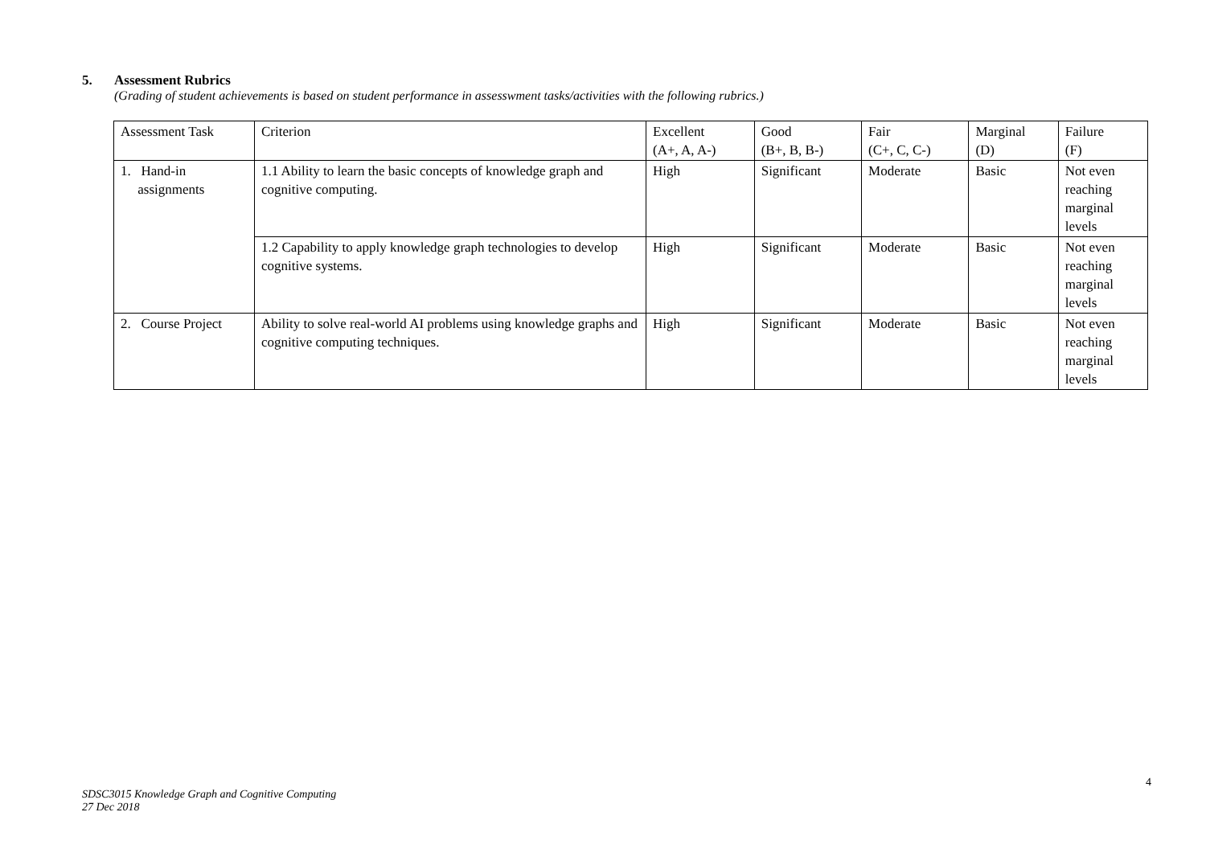5. Assessment Rubrics
(Grading of student achievements is based on student performance in assesswment tasks/activities with the following rubrics.)
| Assessment Task | Criterion | Excellent (A+, A, A-) | Good (B+, B, B-) | Fair (C+, C, C-) | Marginal (D) | Failure (F) |
| 1. Hand-in assignments | 1.1 Ability to learn the basic concepts of knowledge graph and cognitive computing. | High | Significant | Moderate | Basic | Not even reaching marginal levels |
| | 1.2 Capability to apply knowledge graph technologies to develop cognitive systems. | High | Significant | Moderate | Basic | Not even reaching marginal levels |
| 2. Course Project | Ability to solve real-world AI problems using knowledge graphs and cognitive computing techniques. | High | Significant | Moderate | Basic | Not even reaching marginal levels |
4
SDSC3015 Knowledge Graph and Cognitive Computing
27 Dec 2018